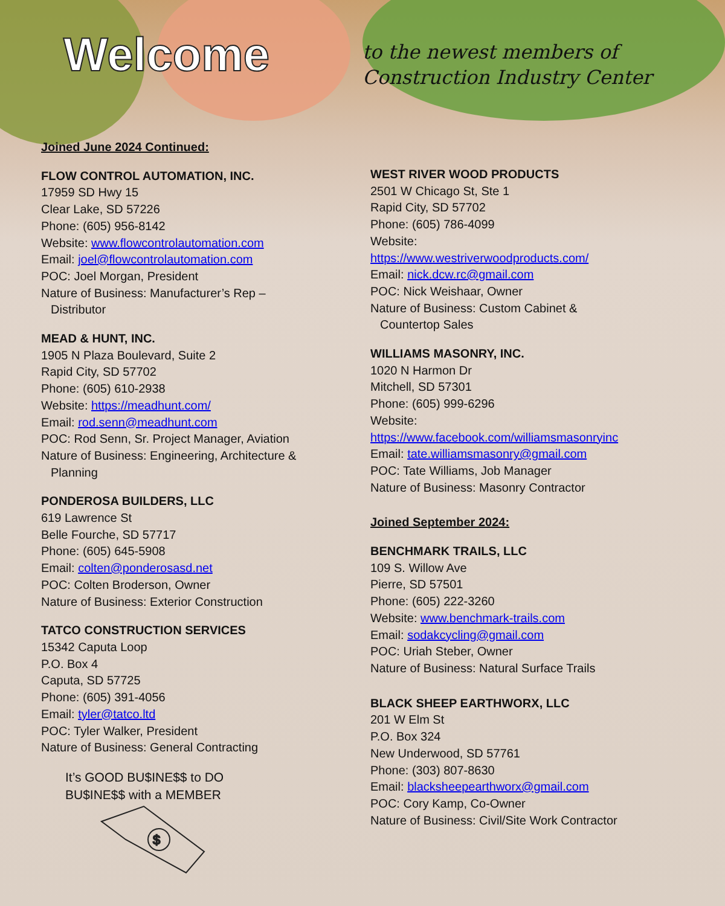Welcome
to the newest members of
Construction Industry Center
Joined June 2024 Continued:
FLOW CONTROL AUTOMATION, INC.
17959 SD Hwy 15
Clear Lake, SD 57226
Phone: (605) 956-8142
Website: www.flowcontrolautomation.com
Email: joel@flowcontrolautomation.com
POC: Joel Morgan, President
Nature of Business: Manufacturer’s Rep –
Distributor
MEAD & HUNT, INC.
1905 N Plaza Boulevard, Suite 2
Rapid City, SD 57702
Phone: (605) 610-2938
Website: https://meadhunt.com/
Email: rod.senn@meadhunt.com
POC: Rod Senn, Sr. Project Manager, Aviation
Nature of Business: Engineering, Architecture &
Planning
PONDEROSA BUILDERS, LLC
619 Lawrence St
Belle Fourche, SD 57717
Phone: (605) 645-5908
Email: colten@ponderosasd.net
POC: Colten Broderson, Owner
Nature of Business: Exterior Construction
TATCO CONSTRUCTION SERVICES
15342 Caputa Loop
P.O. Box 4
Caputa, SD 57725
Phone: (605) 391-4056
Email: tyler@tatco.ltd
POC: Tyler Walker, President
Nature of Business: General Contracting
It’s GOOD BU$INE$$ to DO
BU$INE$$ with a MEMBER
$
WEST RIVER WOOD PRODUCTS
2501 W Chicago St, Ste 1
Rapid City, SD 57702
Phone: (605) 786-4099
Website:
https://www.westriverwoodproducts.com/
Email: nick.dcw.rc@gmail.com
POC: Nick Weishaar, Owner
Nature of Business: Custom Cabinet &
Countertop Sales
WILLIAMS MASONRY, INC.
1020 N Harmon Dr
Mitchell, SD 57301
Phone: (605) 999-6296
Website:
https://www.facebook.com/williamsmasonryinc
Email: tate.williamsmasonry@gmail.com
POC: Tate Williams, Job Manager
Nature of Business: Masonry Contractor
Joined September 2024:
BENCHMARK TRAILS, LLC
109 S. Willow Ave
Pierre, SD 57501
Phone: (605) 222-3260
Website: www.benchmark-trails.com
Email: sodakcycling@gmail.com
POC: Uriah Steber, Owner
Nature of Business: Natural Surface Trails
BLACK SHEEP EARTHWORX, LLC
201 W Elm St
P.O. Box 324
New Underwood, SD 57761
Phone: (303) 807-8630
Email: blacksheepearthworx@gmail.com
POC: Cory Kamp, Co-Owner
Nature of Business: Civil/Site Work Contractor